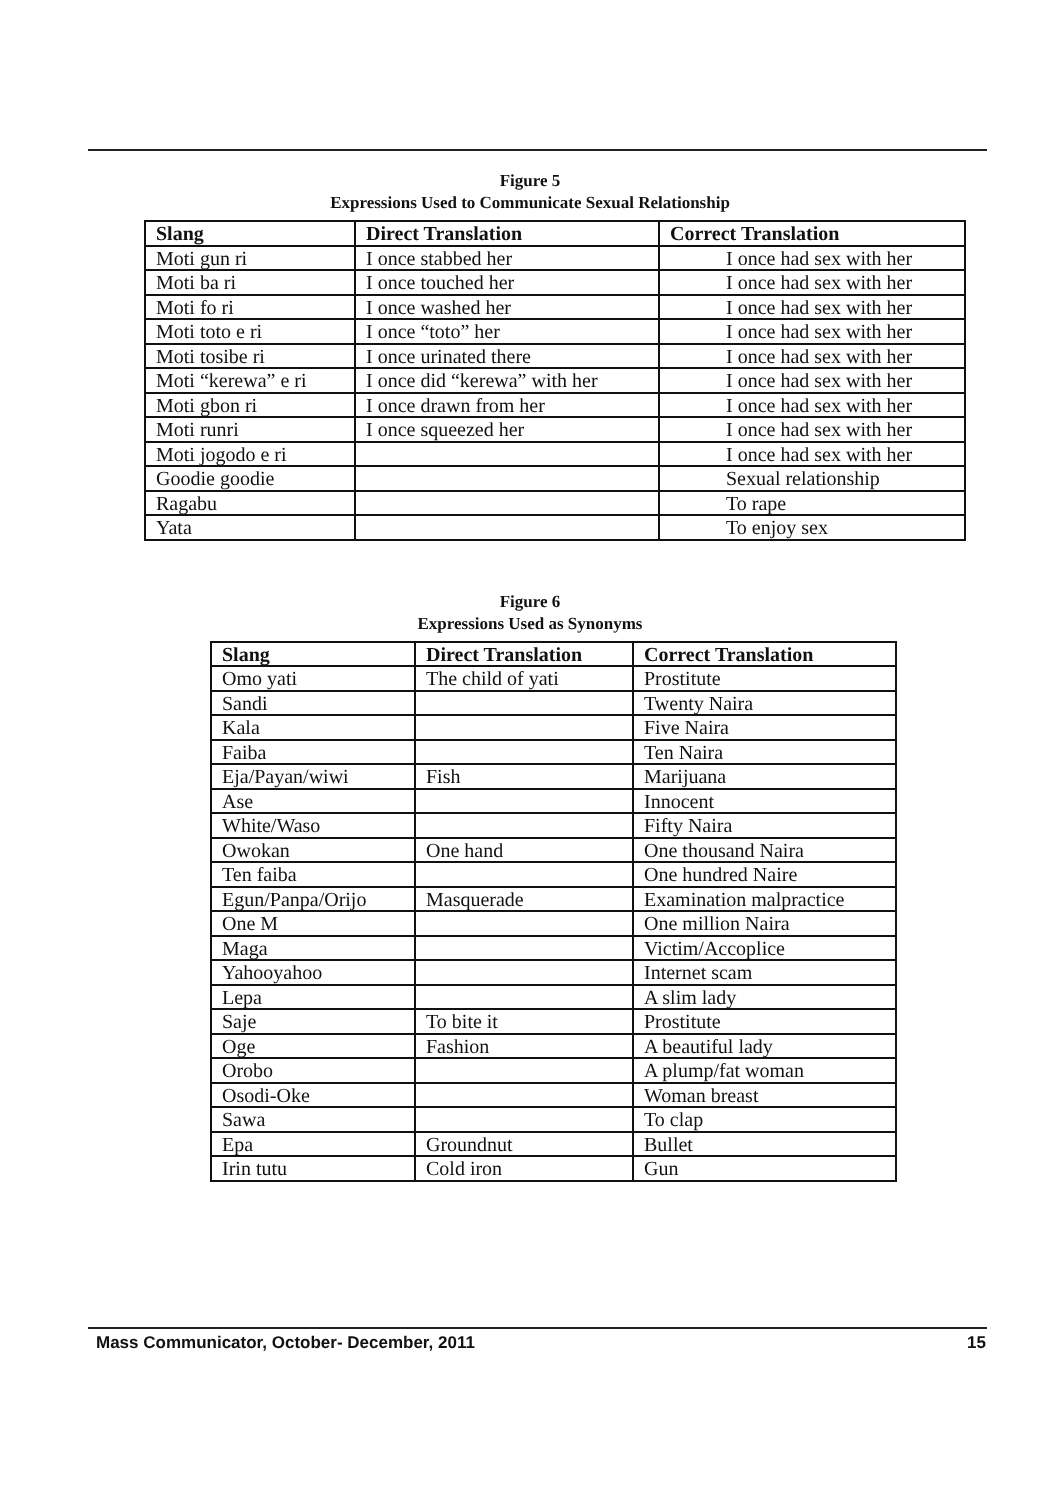Figure 5
Expressions Used to Communicate Sexual Relationship
| Slang | Direct Translation | Correct Translation |
| --- | --- | --- |
| Moti gun ri | I once stabbed her | I once had sex with her |
| Moti ba ri | I once touched her | I once had sex with her |
| Moti fo ri | I once washed her | I once had sex with her |
| Moti toto e ri | I once “toto” her | I once had sex with her |
| Moti tosibe ri | I once urinated there | I once had sex with her |
| Moti “kerewa” e ri | I once did “kerewa” with her | I once had sex with her |
| Moti gbon ri | I once drawn from her | I once had sex with her |
| Moti runri | I once squeezed her | I once had sex with her |
| Moti jogodo e ri | | I once had sex with her |
| Goodie goodie | | Sexual relationship |
| Ragabu | | To rape |
| Yata | | To enjoy sex |
Figure 6
Expressions Used as Synonyms
| Slang | Direct Translation | Correct Translation |
| --- | --- | --- |
| Omo yati | The child of yati | Prostitute |
| Sandi | | Twenty Naira |
| Kala | | Five Naira |
| Faiba | | Ten Naira |
| Eja/Payan/wiwi | Fish | Marijuana |
| Ase | | Innocent |
| White/Waso | | Fifty Naira |
| Owokan | One hand | One thousand Naira |
| Ten faiba | | One hundred Naire |
| Egun/Panpa/Orijo | Masquerade | Examination malpractice |
| One M | | One million Naira |
| Maga | | Victim/Accoplice |
| Yahooyahoo | | Internet scam |
| Lepa | | A slim lady |
| Saje | To bite it | Prostitute |
| Oge | Fashion | A beautiful lady |
| Orobo | | A plump/fat woman |
| Osodi-Oke | | Woman breast |
| Sawa | | To clap |
| Epa | Groundnut | Bullet |
| Irin tutu | Cold iron | Gun |
Mass Communicator, October- December, 2011 15